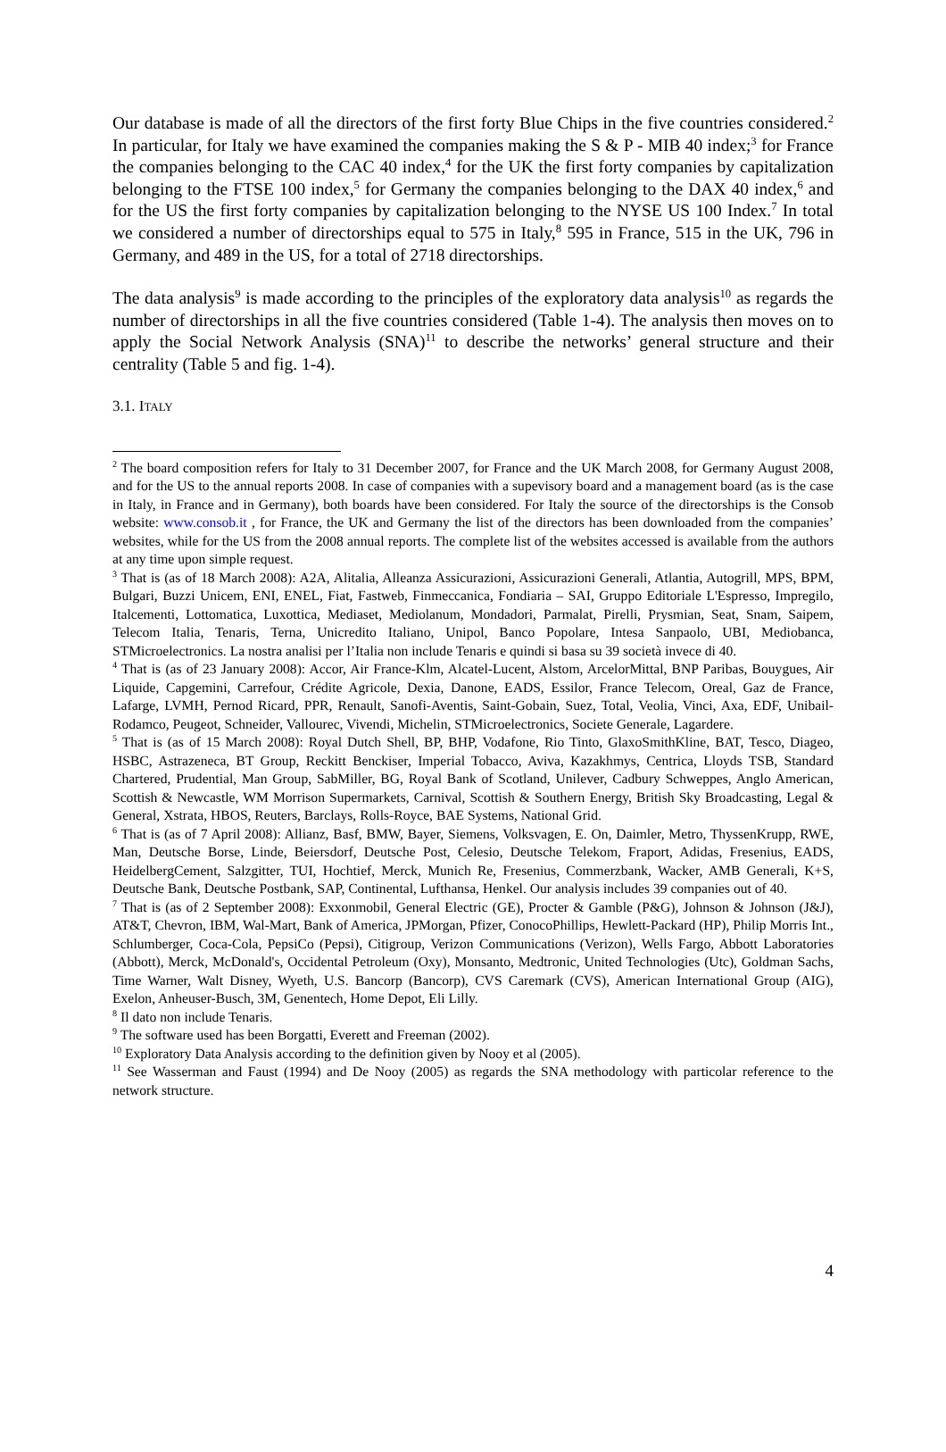Our database is made of all the directors of the first forty Blue Chips in the five countries considered.<sup>2</sup> In particular, for Italy we have examined the companies making the S & P - MIB 40 index;<sup>3</sup> for France the companies belonging to the CAC 40 index,<sup>4</sup> for the UK the first forty companies by capitalization belonging to the FTSE 100 index,<sup>5</sup> for Germany the companies belonging to the DAX 40 index,<sup>6</sup> and for the US the first forty companies by capitalization belonging to the NYSE US 100 Index.<sup>7</sup> In total we considered a number of directorships equal to 575 in Italy,<sup>8</sup> 595 in France, 515 in the UK, 796 in Germany, and 489 in the US, for a total of 2718 directorships.
The data analysis<sup>9</sup> is made according to the principles of the exploratory data analysis<sup>10</sup> as regards the number of directorships in all the five countries considered (Table 1-4). The analysis then moves on to apply the Social Network Analysis (SNA)<sup>11</sup> to describe the networks’ general structure and their centrality (Table 5 and fig. 1-4).
3.1. ITALY
<sup>2</sup> The board composition refers for Italy to 31 December 2007, for France and the UK March 2008, for Germany August 2008, and for the US to the annual reports 2008. In case of companies with a supevisory board and a management board (as is the case in Italy, in France and in Germany), both boards have been considered. For Italy the source of the directorships is the Consob website: www.consob.it , for France, the UK and Germany the list of the directors has been downloaded from the companies’ websites, while for the US from the 2008 annual reports. The complete list of the websites accessed is available from the authors at any time upon simple request.
<sup>3</sup> That is (as of 18 March 2008): A2A, Alitalia, Alleanza Assicurazioni, Assicurazioni Generali, Atlantia, Autogrill, MPS, BPM, Bulgari, Buzzi Unicem, ENI, ENEL, Fiat, Fastweb, Finmeccanica, Fondiaria – SAI, Gruppo Editoriale L'Espresso, Impregilo, Italcementi, Lottomatica, Luxottica, Mediaset, Mediolanum, Mondadori, Parmalat, Pirelli, Prysmian, Seat, Snam, Saipem, Telecom Italia, Tenaris, Terna, Unicredito Italiano, Unipol, Banco Popolare, Intesa Sanpaolo, UBI, Mediobanca, STMicroelectronics. La nostra analisi per l’Italia non include Tenaris e quindi si basa su 39 società invece di 40.
<sup>4</sup> That is (as of 23 January 2008): Accor, Air France-Klm, Alcatel-Lucent, Alstom, ArcelorMittal, BNP Paribas, Bouygues, Air Liquide, Capgemini, Carrefour, Crédite Agricole, Dexia, Danone, EADS, Essilor, France Telecom, Oreal, Gaz de France, Lafarge, LVMH, Pernod Ricard, PPR, Renault, Sanofi-Aventis, Saint-Gobain, Suez, Total, Veolia, Vinci, Axa, EDF, Unibail-Rodamco, Peugeot, Schneider, Vallourec, Vivendi, Michelin, STMicroelectronics, Societe Generale, Lagardere.
<sup>5</sup> That is (as of 15 March 2008): Royal Dutch Shell, BP, BHP, Vodafone, Rio Tinto, GlaxoSmithKline, BAT, Tesco, Diageo, HSBC, Astrazeneca, BT Group, Reckitt Benckiser, Imperial Tobacco, Aviva, Kazakhmys, Centrica, Lloyds TSB, Standard Chartered, Prudential, Man Group, SabMiller, BG, Royal Bank of Scotland, Unilever, Cadbury Schweppes, Anglo American, Scottish & Newcastle, WM Morrison Supermarkets, Carnival, Scottish & Southern Energy, British Sky Broadcasting, Legal & General, Xstrata, HBOS, Reuters, Barclays, Rolls-Royce, BAE Systems, National Grid.
<sup>6</sup> That is (as of 7 April 2008): Allianz, Basf, BMW, Bayer, Siemens, Volksvagen, E. On, Daimler, Metro, ThyssenKrupp, RWE, Man, Deutsche Borse, Linde, Beiersdorf, Deutsche Post, Celesio, Deutsche Telekom, Fraport, Adidas, Fresenius, EADS, HeidelbergCement, Salzgitter, TUI, Hochtief, Merck, Munich Re, Fresenius, Commerzbank, Wacker, AMB Generali, K+S, Deutsche Bank, Deutsche Postbank, SAP, Continental, Lufthansa, Henkel. Our analysis includes 39 companies out of 40.
<sup>7</sup> That is (as of 2 September 2008): Exxonmobil, General Electric (GE), Procter & Gamble (P&G), Johnson & Johnson (J&J), AT&T, Chevron, IBM, Wal-Mart, Bank of America, JPMorgan, Pfizer, ConocoPhillips, Hewlett-Packard (HP), Philip Morris Int., Schlumberger, Coca-Cola, PepsiCo (Pepsi), Citigroup, Verizon Communications (Verizon), Wells Fargo, Abbott Laboratories (Abbott), Merck, McDonald's, Occidental Petroleum (Oxy), Monsanto, Medtronic, United Technologies (Utc), Goldman Sachs, Time Warner, Walt Disney, Wyeth, U.S. Bancorp (Bancorp), CVS Caremark (CVS), American International Group (AIG), Exelon, Anheuser-Busch, 3M, Genentech, Home Depot, Eli Lilly.
<sup>8</sup> Il dato non include Tenaris.
<sup>9</sup> The software used has been Borgatti, Everett and Freeman (2002).
<sup>10</sup> Exploratory Data Analysis according to the definition given by Nooy et al (2005).
<sup>11</sup> See Wasserman and Faust (1994) and De Nooy (2005) as regards the SNA methodology with particolar reference to the network structure.
4